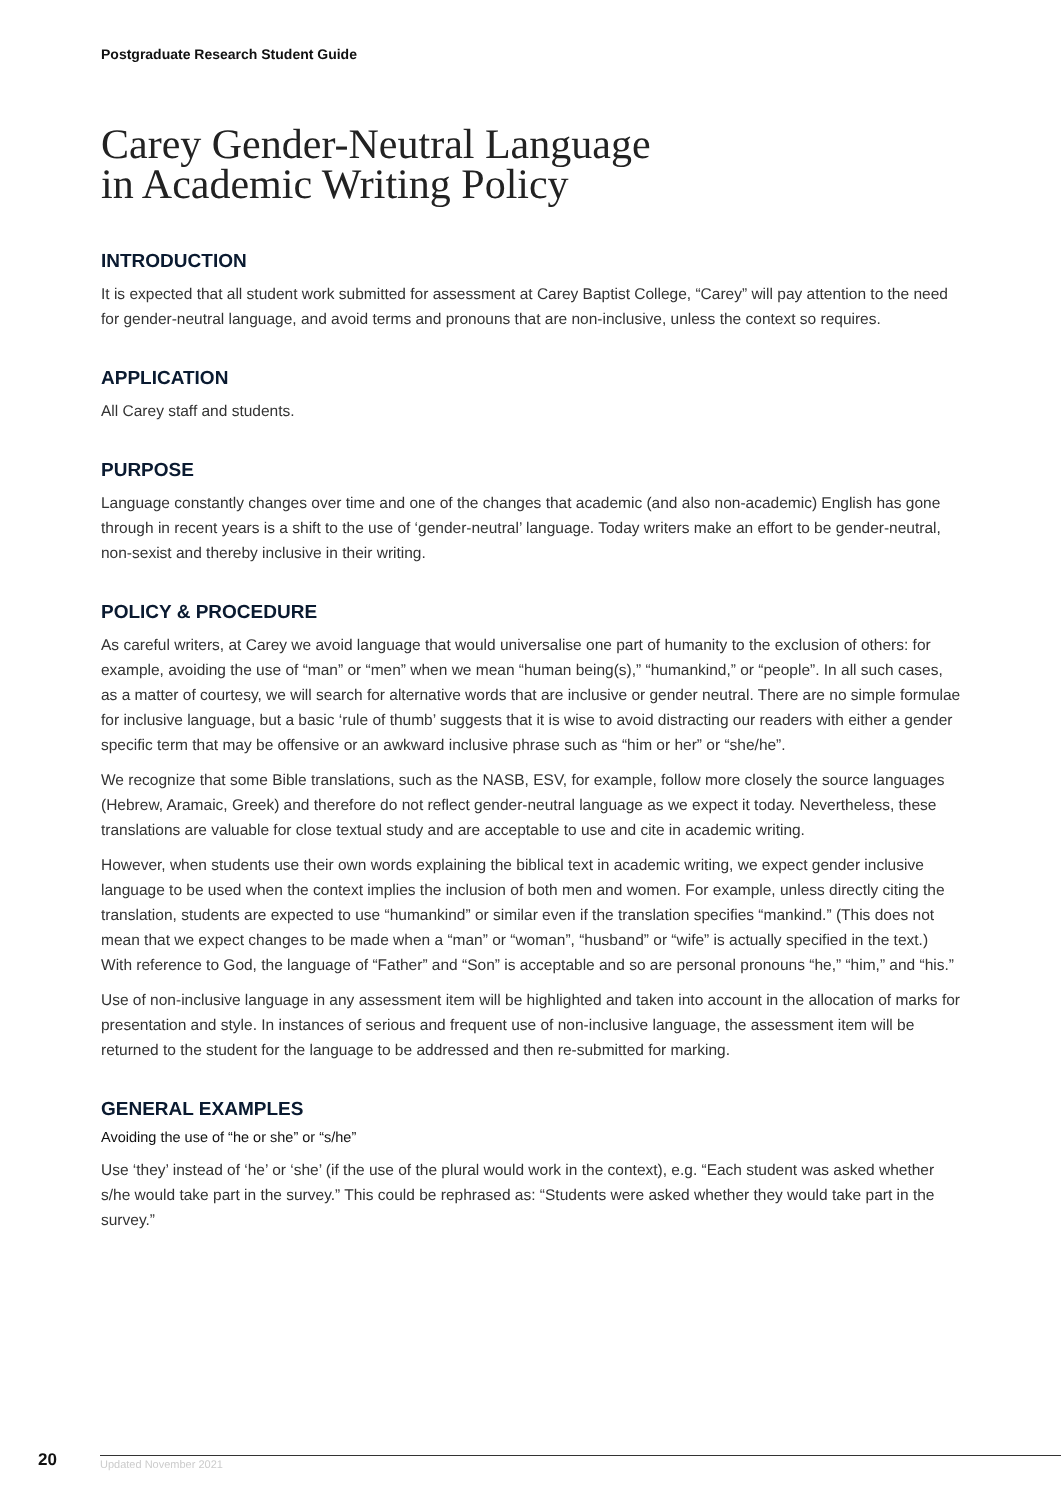Postgraduate Research Student Guide
Carey Gender-Neutral Language
in Academic Writing Policy
INTRODUCTION
It is expected that all student work submitted for assessment at Carey Baptist College, “Carey” will pay attention to the need for gender-neutral language, and avoid terms and pronouns that are non-inclusive, unless the context so requires.
APPLICATION
All Carey staff and students.
PURPOSE
Language constantly changes over time and one of the changes that academic (and also non-academic) English has gone through in recent years is a shift to the use of ‘gender-neutral’ language. Today writers make an effort to be gender-neutral, non-sexist and thereby inclusive in their writing.
POLICY & PROCEDURE
As careful writers, at Carey we avoid language that would universalise one part of humanity to the exclusion of others: for example, avoiding the use of “man” or “men” when we mean “human being(s),” “humankind,” or “people”. In all such cases, as a matter of courtesy, we will search for alternative words that are inclusive or gender neutral. There are no simple formulae for inclusive language, but a basic ‘rule of thumb’ suggests that it is wise to avoid distracting our readers with either a gender specific term that may be offensive or an awkward inclusive phrase such as “him or her” or “she/he”.
We recognize that some Bible translations, such as the NASB, ESV, for example, follow more closely the source languages (Hebrew, Aramaic, Greek) and therefore do not reflect gender-neutral language as we expect it today. Nevertheless, these translations are valuable for close textual study and are acceptable to use and cite in academic writing.
However, when students use their own words explaining the biblical text in academic writing, we expect gender inclusive language to be used when the context implies the inclusion of both men and women. For example, unless directly citing the translation, students are expected to use “humankind” or similar even if the translation specifies “mankind.” (This does not mean that we expect changes to be made when a “man” or “woman”, “husband” or “wife” is actually specified in the text.) With reference to God, the language of “Father” and “Son” is acceptable and so are personal pronouns “he,” “him,” and “his.”
Use of non-inclusive language in any assessment item will be highlighted and taken into account in the allocation of marks for presentation and style. In instances of serious and frequent use of non-inclusive language, the assessment item will be returned to the student for the language to be addressed and then re-submitted for marking.
GENERAL EXAMPLES
Avoiding the use of “he or she” or “s/he”
Use ‘they’ instead of ‘he’ or ‘she’ (if the use of the plural would work in the context), e.g. “Each student was asked whether s/he would take part in the survey.” This could be rephrased as: “Students were asked whether they would take part in the survey.”
20
Updated November 2021